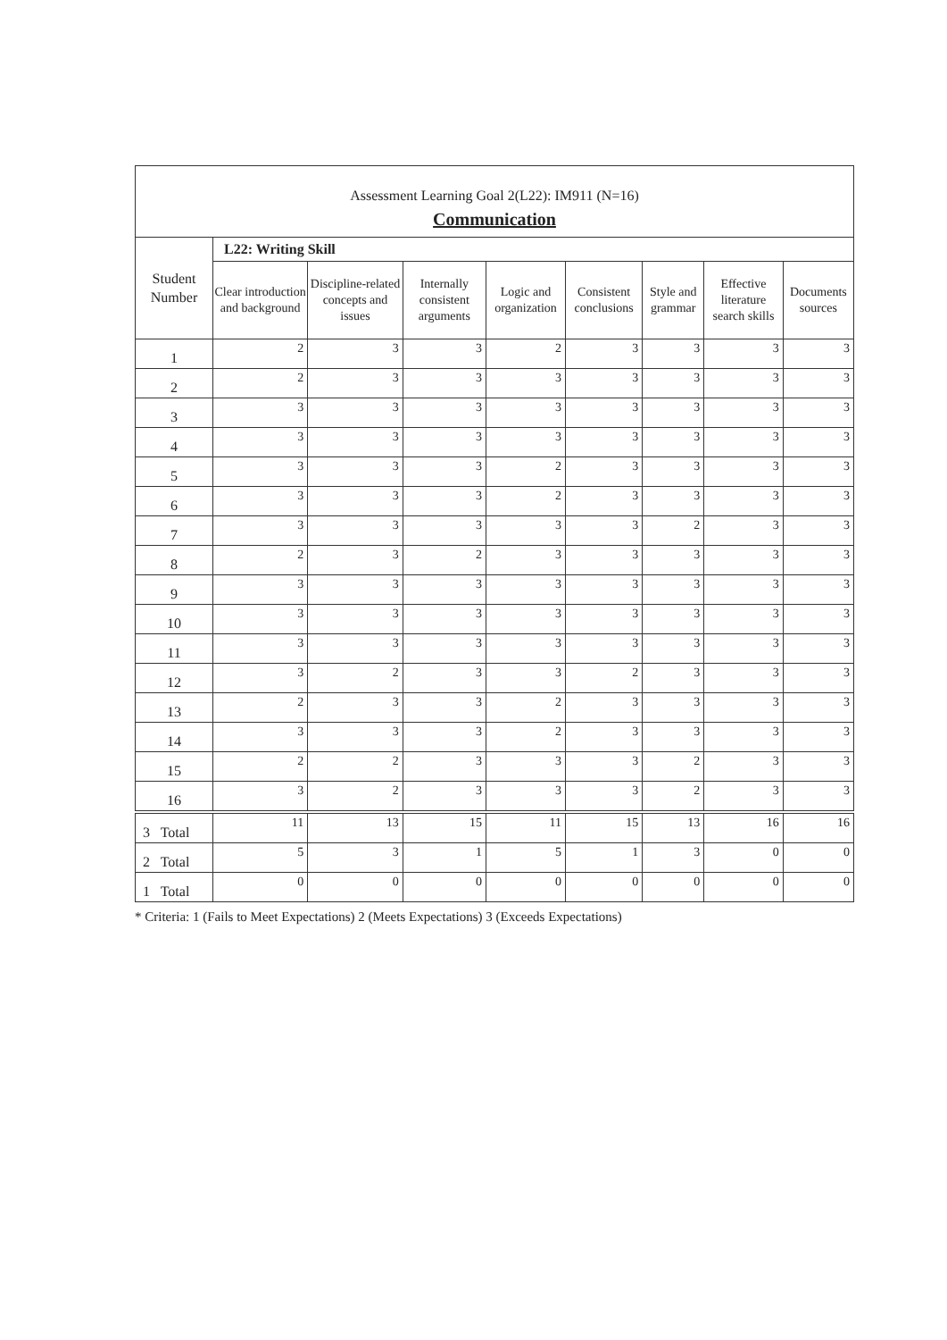| Assessment Learning Goal 2(L22): IM911 (N=16) | | | | | | | | |
| Communication | | | | | | | | |
| Student Number | L22: Writing Skill | | | | | | | |
| | Clear introduction and background | Discipline-related concepts and issues | Internally consistent arguments | Logic and organization | Consistent conclusions | Style and grammar | Effective literature search skills | Documents sources |
| 1 | 2 | 3 | 3 | 2 | 3 | 3 | 3 | 3 |
| 2 | 2 | 3 | 3 | 3 | 3 | 3 | 3 | 3 |
| 3 | 3 | 3 | 3 | 3 | 3 | 3 | 3 | 3 |
| 4 | 3 | 3 | 3 | 3 | 3 | 3 | 3 | 3 |
| 5 | 3 | 3 | 3 | 2 | 3 | 3 | 3 | 3 |
| 6 | 3 | 3 | 3 | 2 | 3 | 3 | 3 | 3 |
| 7 | 3 | 3 | 3 | 3 | 3 | 2 | 3 | 3 |
| 8 | 2 | 3 | 2 | 3 | 3 | 3 | 3 | 3 |
| 9 | 3 | 3 | 3 | 3 | 3 | 3 | 3 | 3 |
| 10 | 3 | 3 | 3 | 3 | 3 | 3 | 3 | 3 |
| 11 | 3 | 3 | 3 | 3 | 3 | 3 | 3 | 3 |
| 12 | 3 | 2 | 3 | 3 | 2 | 3 | 3 | 3 |
| 13 | 2 | 3 | 3 | 2 | 3 | 3 | 3 | 3 |
| 14 | 3 | 3 | 3 | 2 | 3 | 3 | 3 | 3 |
| 15 | 2 | 2 | 3 | 3 | 3 | 2 | 3 | 3 |
| 16 | 3 | 2 | 3 | 3 | 3 | 2 | 3 | 3 |
| 3 Total | 11 | 13 | 15 | 11 | 15 | 13 | 16 | 16 |
| 2 Total | 5 | 3 | 1 | 5 | 1 | 3 | 0 | 0 |
| 1 Total | 0 | 0 | 0 | 0 | 0 | 0 | 0 | 0 |
* Criteria: 1 (Fails to Meet Expectations) 2 (Meets Expectations) 3 (Exceeds Expectations)